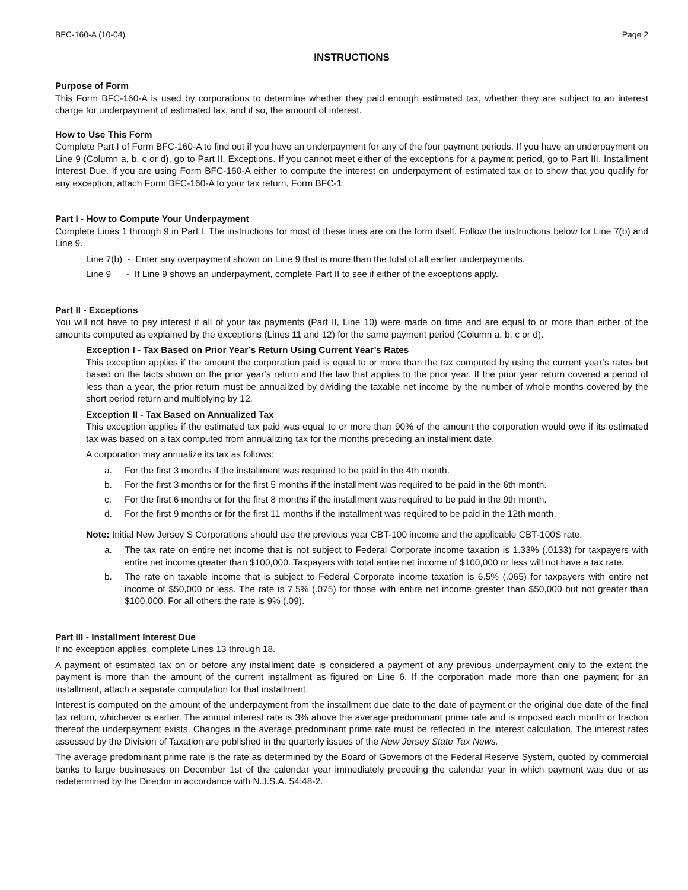BFC-160-A (10-04) Page 2
INSTRUCTIONS
Purpose of Form
This Form BFC-160-A is used by corporations to determine whether they paid enough estimated tax, whether they are subject to an interest charge for underpayment of estimated tax, and if so, the amount of interest.
How to Use This Form
Complete Part I of Form BFC-160-A to find out if you have an underpayment for any of the four payment periods. If you have an underpayment on Line 9 (Column a, b, c or d), go to Part II, Exceptions. If you cannot meet either of the exceptions for a payment period, go to Part III, Installment Interest Due. If you are using Form BFC-160-A either to compute the interest on underpayment of estimated tax or to show that you qualify for any exception, attach Form BFC-160-A to your tax return, Form BFC-1.
Part I - How to Compute Your Underpayment
Complete Lines 1 through 9 in Part I. The instructions for most of these lines are on the form itself. Follow the instructions below for Line 7(b) and Line 9.
Line 7(b) - Enter any overpayment shown on Line 9 that is more than the total of all earlier underpayments.
Line 9 - If Line 9 shows an underpayment, complete Part II to see if either of the exceptions apply.
Part II - Exceptions
You will not have to pay interest if all of your tax payments (Part II, Line 10) were made on time and are equal to or more than either of the amounts computed as explained by the exceptions (Lines 11 and 12) for the same payment period (Column a, b, c or d).
Exception I - Tax Based on Prior Year’s Return Using Current Year’s Rates
This exception applies if the amount the corporation paid is equal to or more than the tax computed by using the current year’s rates but based on the facts shown on the prior year’s return and the law that applies to the prior year. If the prior year return covered a period of less than a year, the prior return must be annualized by dividing the taxable net income by the number of whole months covered by the short period return and multiplying by 12.
Exception II - Tax Based on Annualized Tax
This exception applies if the estimated tax paid was equal to or more than 90% of the amount the corporation would owe if its estimated tax was based on a tax computed from annualizing tax for the months preceding an installment date.
A corporation may annualize its tax as follows:
a. For the first 3 months if the installment was required to be paid in the 4th month.
b. For the first 3 months or for the first 5 months if the installment was required to be paid in the 6th month.
c. For the first 6 months or for the first 8 months if the installment was required to be paid in the 9th month.
d. For the first 9 months or for the first 11 months if the installment was required to be paid in the 12th month.
Note: Initial New Jersey S Corporations should use the previous year CBT-100 income and the applicable CBT-100S rate.
a. The tax rate on entire net income that is not subject to Federal Corporate income taxation is 1.33% (.0133) for taxpayers with entire net income greater than $100,000. Taxpayers with total entire net income of $100,000 or less will not have a tax rate.
b. The rate on taxable income that is subject to Federal Corporate income taxation is 6.5% (.065) for taxpayers with entire net income of $50,000 or less. The rate is 7.5% (.075) for those with entire net income greater than $50,000 but not greater than $100,000. For all others the rate is 9% (.09).
Part III - Installment Interest Due
If no exception applies, complete Lines 13 through 18.
A payment of estimated tax on or before any installment date is considered a payment of any previous underpayment only to the extent the payment is more than the amount of the current installment as figured on Line 6. If the corporation made more than one payment for an installment, attach a separate computation for that installment.
Interest is computed on the amount of the underpayment from the installment due date to the date of payment or the original due date of the final tax return, whichever is earlier. The annual interest rate is 3% above the average predominant prime rate and is imposed each month or fraction thereof the underpayment exists. Changes in the average predominant prime rate must be reflected in the interest calculation. The interest rates assessed by the Division of Taxation are published in the quarterly issues of the New Jersey State Tax News.
The average predominant prime rate is the rate as determined by the Board of Governors of the Federal Reserve System, quoted by commercial banks to large businesses on December 1st of the calendar year immediately preceding the calendar year in which payment was due or as redetermined by the Director in accordance with N.J.S.A. 54:48-2.